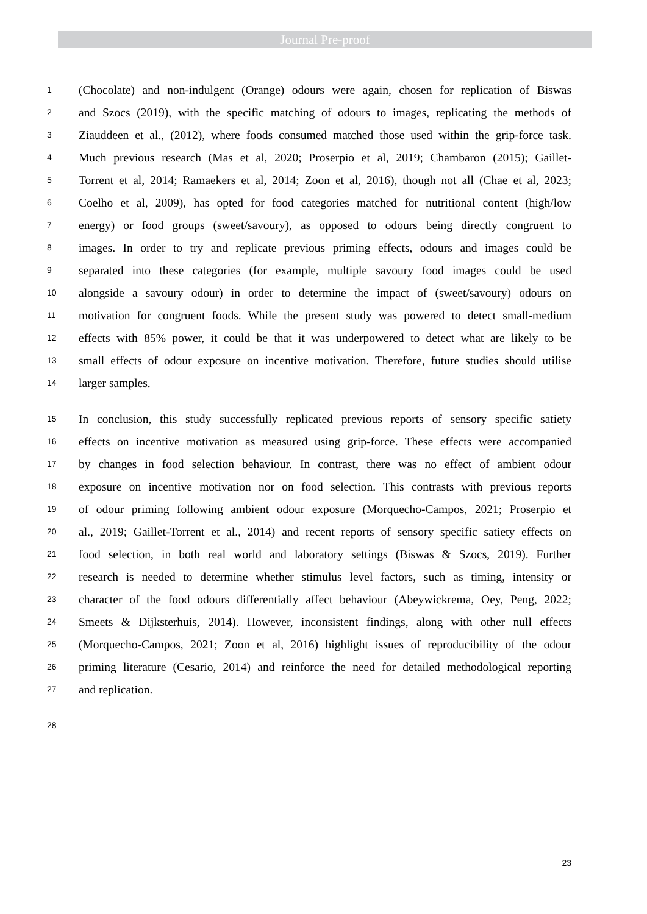Journal Pre-proof
1 (Chocolate) and non-indulgent (Orange) odours were again, chosen for replication of Biswas
2 and Szocs (2019), with the specific matching of odours to images, replicating the methods of
3 Ziauddeen et al., (2012), where foods consumed matched those used within the grip-force task.
4 Much previous research (Mas et al, 2020; Proserpio et al, 2019; Chambaron (2015); Gaillet-
5 Torrent et al, 2014; Ramaekers et al, 2014; Zoon et al, 2016), though not all (Chae et al, 2023;
6 Coelho et al, 2009), has opted for food categories matched for nutritional content (high/low
7 energy) or food groups (sweet/savoury), as opposed to odours being directly congruent to
8 images. In order to try and replicate previous priming effects, odours and images could be
9 separated into these categories (for example, multiple savoury food images could be used
10 alongside a savoury odour) in order to determine the impact of (sweet/savoury) odours on
11 motivation for congruent foods. While the present study was powered to detect small-medium
12 effects with 85% power, it could be that it was underpowered to detect what are likely to be
13 small effects of odour exposure on incentive motivation. Therefore, future studies should utilise
14 larger samples.
15 In conclusion, this study successfully replicated previous reports of sensory specific satiety
16 effects on incentive motivation as measured using grip-force. These effects were accompanied
17 by changes in food selection behaviour. In contrast, there was no effect of ambient odour
18 exposure on incentive motivation nor on food selection. This contrasts with previous reports
19 of odour priming following ambient odour exposure (Morquecho-Campos, 2021; Proserpio et
20 al., 2019; Gaillet-Torrent et al., 2014) and recent reports of sensory specific satiety effects on
21 food selection, in both real world and laboratory settings (Biswas & Szocs, 2019). Further
22 research is needed to determine whether stimulus level factors, such as timing, intensity or
23 character of the food odours differentially affect behaviour (Abeywickrema, Oey, Peng, 2022;
24 Smeets & Dijksterhuis, 2014). However, inconsistent findings, along with other null effects
25 (Morquecho-Campos, 2021; Zoon et al, 2016) highlight issues of reproducibility of the odour
26 priming literature (Cesario, 2014) and reinforce the need for detailed methodological reporting
27 and replication.
28
23